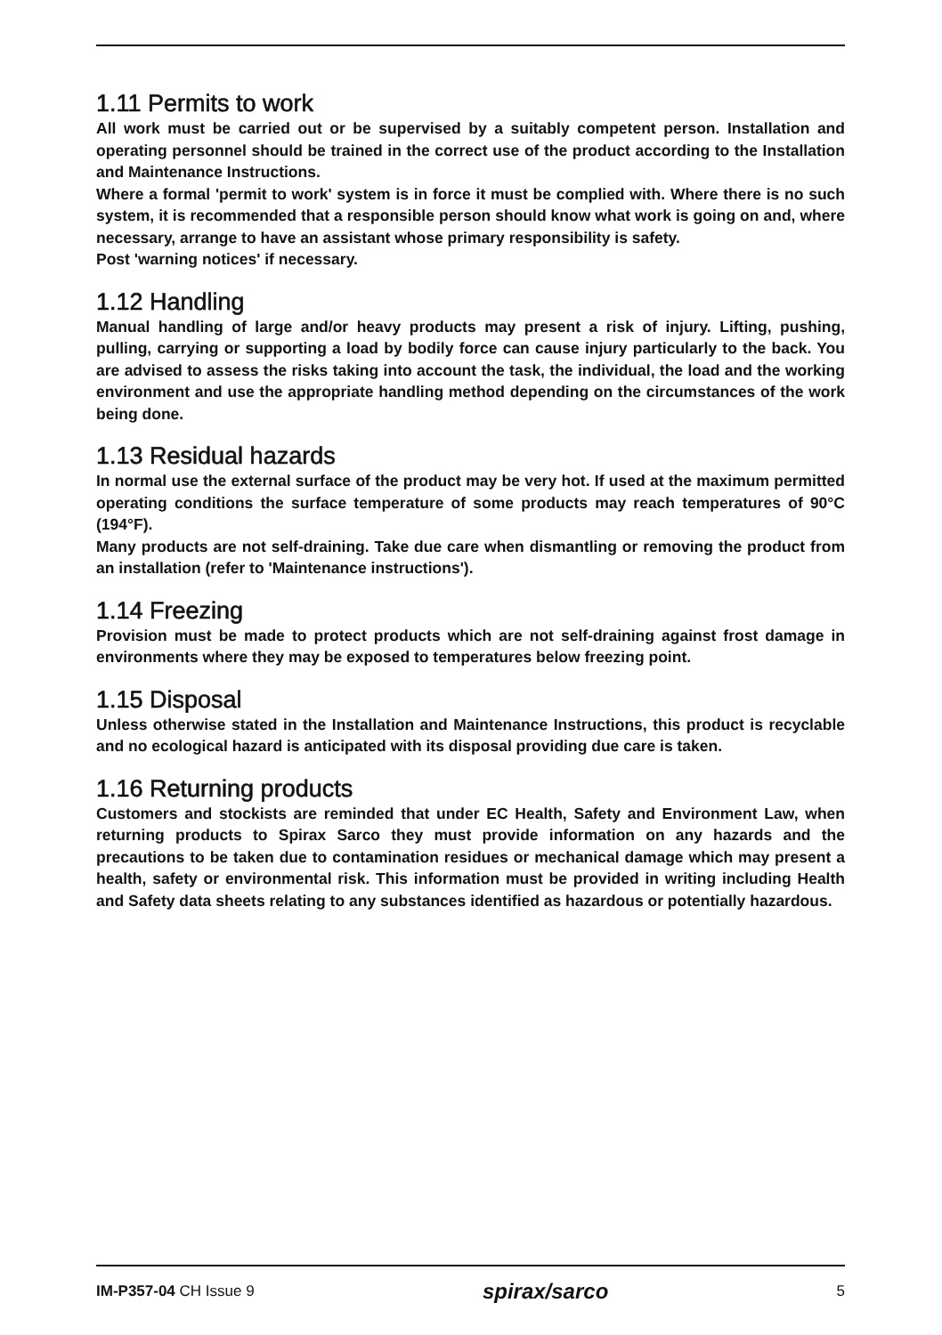1.11 Permits to work
All work must be carried out or be supervised by a suitably competent person. Installation and operating personnel should be trained in the correct use of the product according to the Installation and Maintenance Instructions.
Where a formal 'permit to work' system is in force it must be complied with. Where there is no such system, it is recommended that a responsible person should know what work is going on and, where necessary, arrange to have an assistant whose primary responsibility is safety.
Post 'warning notices' if necessary.
1.12 Handling
Manual handling of large and/or heavy products may present a risk of injury. Lifting, pushing, pulling, carrying or supporting a load by bodily force can cause injury particularly to the back. You are advised to assess the risks taking into account the task, the individual, the load and the working environment and use the appropriate handling method depending on the circumstances of the work being done.
1.13 Residual hazards
In normal use the external surface of the product may be very hot. If used at the maximum permitted operating conditions the surface temperature of some products may reach temperatures of 90°C (194°F).
Many products are not self-draining. Take due care when dismantling or removing the product from an installation (refer to 'Maintenance instructions').
1.14 Freezing
Provision must be made to protect products which are not self-draining against frost damage in environments where they may be exposed to temperatures below freezing point.
1.15 Disposal
Unless otherwise stated in the Installation and Maintenance Instructions, this product is recyclable and no ecological hazard is anticipated with its disposal providing due care is taken.
1.16 Returning products
Customers and stockists are reminded that under EC Health, Safety and Environment Law, when returning products to Spirax Sarco they must provide information on any hazards and the precautions to be taken due to contamination residues or mechanical damage which may present a health, safety or environmental risk. This information must be provided in writing including Health and Safety data sheets relating to any substances identified as hazardous or potentially hazardous.
IM-P357-04 CH Issue 9 spirax/sarco 5